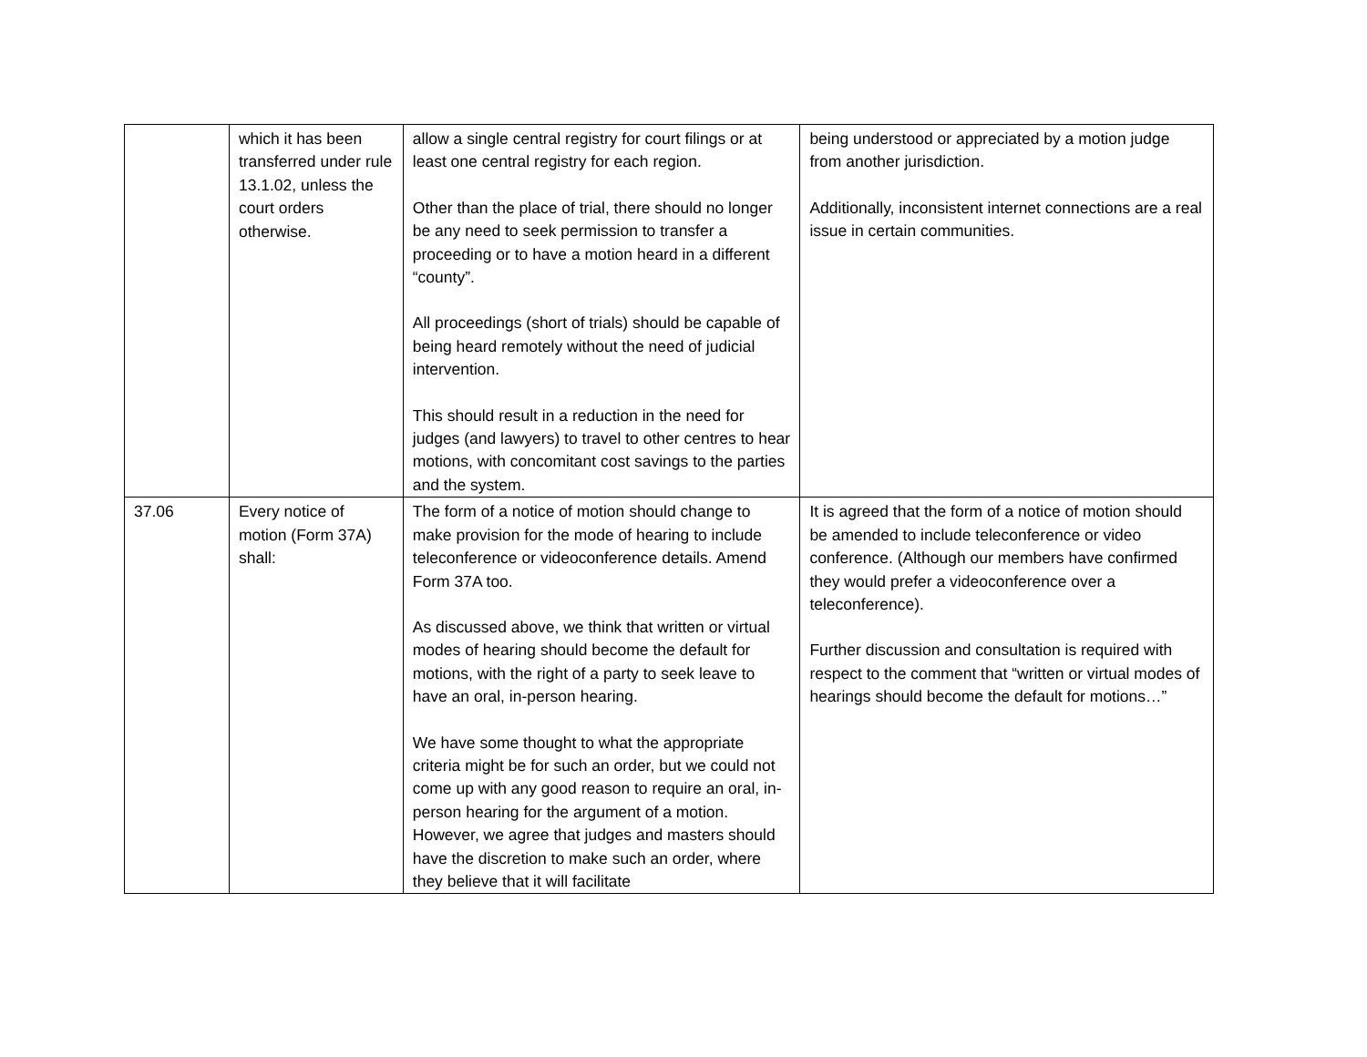| | which it has been transferred under rule 13.1.02, unless the court orders otherwise. | allow a single central registry for court filings or at least one central registry for each region. Other than the place of trial, there should no longer be any need to seek permission to transfer a proceeding or to have a motion heard in a different “county”. All proceedings (short of trials) should be capable of being heard remotely without the need of judicial intervention. This should result in a reduction in the need for judges (and lawyers) to travel to other centres to hear motions, with concomitant cost savings to the parties and the system. | being understood or appreciated by a motion judge from another jurisdiction. Additionally, inconsistent internet connections are a real issue in certain communities. |
| 37.06 | Every notice of motion (Form 37A) shall: | The form of a notice of motion should change to make provision for the mode of hearing to include teleconference or videoconference details. Amend Form 37A too. As discussed above, we think that written or virtual modes of hearing should become the default for motions, with the right of a party to seek leave to have an oral, in-person hearing. We have some thought to what the appropriate criteria might be for such an order, but we could not come up with any good reason to require an oral, in-person hearing for the argument of a motion. However, we agree that judges and masters should have the discretion to make such an order, where they believe that it will facilitate | It is agreed that the form of a notice of motion should be amended to include teleconference or video conference. (Although our members have confirmed they would prefer a videoconference over a teleconference). Further discussion and consultation is required with respect to the comment that “written or virtual modes of hearings should become the default for motions…” |